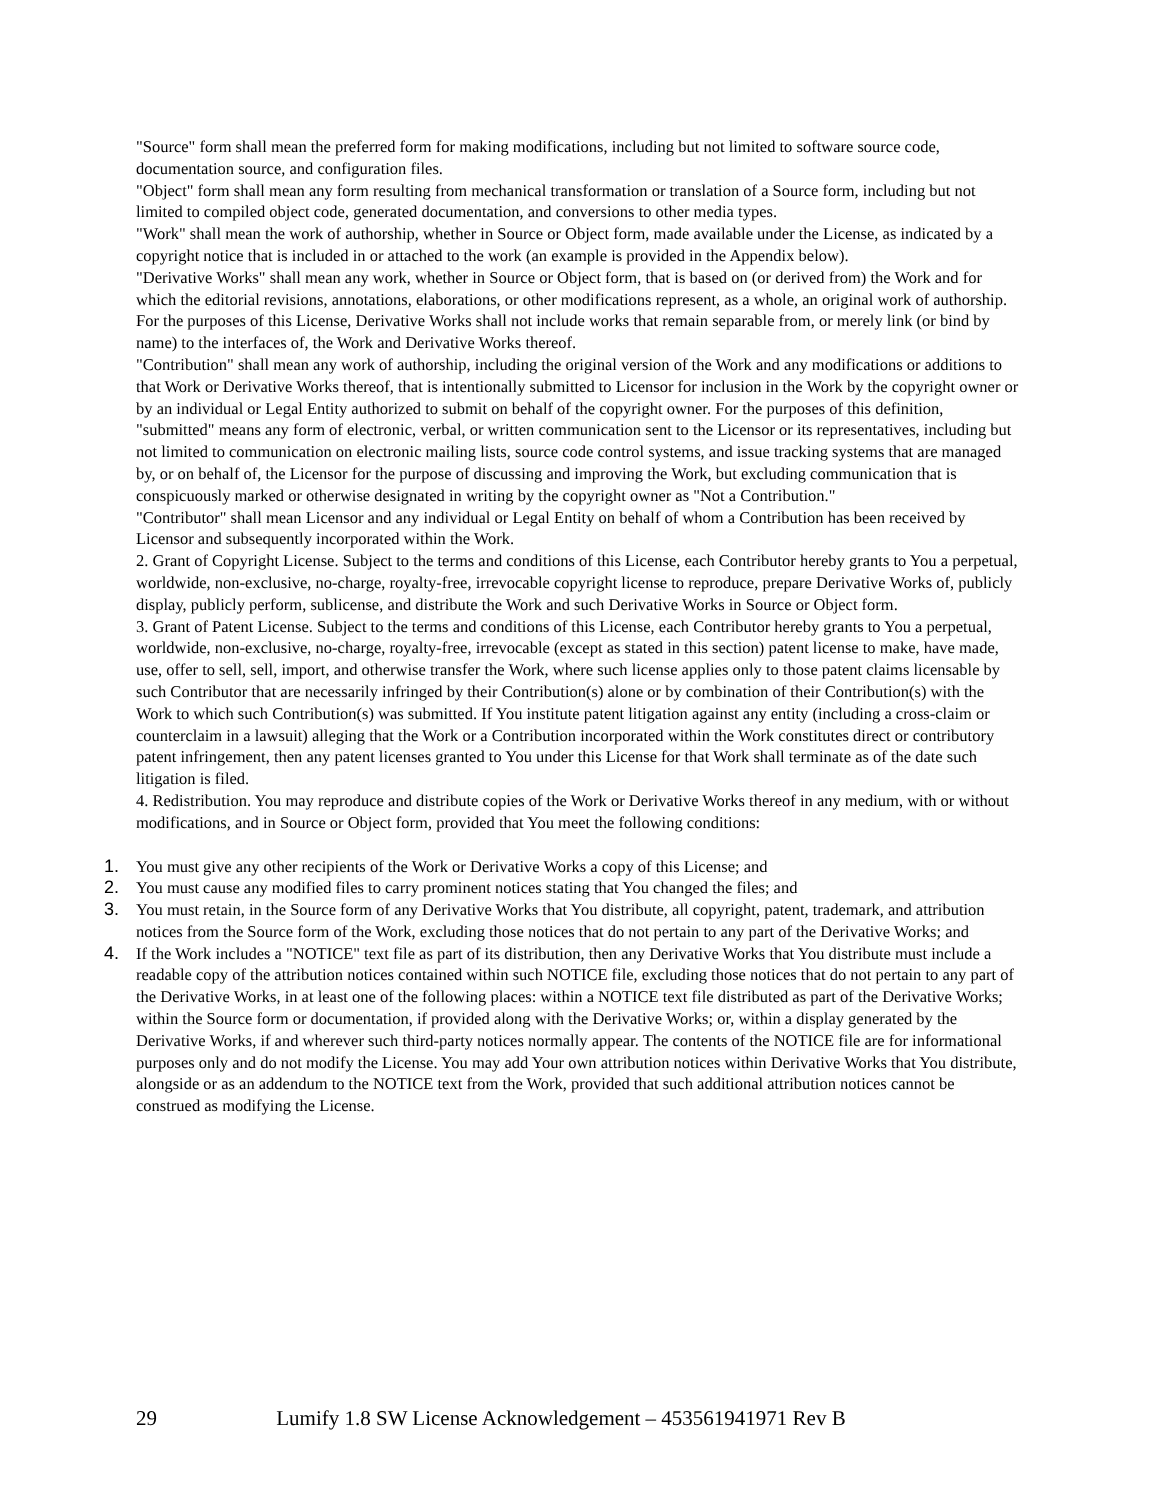"Source" form shall mean the preferred form for making modifications, including but not limited to software source code, documentation source, and configuration files.
"Object" form shall mean any form resulting from mechanical transformation or translation of a Source form, including but not limited to compiled object code, generated documentation, and conversions to other media types.
"Work" shall mean the work of authorship, whether in Source or Object form, made available under the License, as indicated by a copyright notice that is included in or attached to the work (an example is provided in the Appendix below).
"Derivative Works" shall mean any work, whether in Source or Object form, that is based on (or derived from) the Work and for which the editorial revisions, annotations, elaborations, or other modifications represent, as a whole, an original work of authorship. For the purposes of this License, Derivative Works shall not include works that remain separable from, or merely link (or bind by name) to the interfaces of, the Work and Derivative Works thereof.
"Contribution" shall mean any work of authorship, including the original version of the Work and any modifications or additions to that Work or Derivative Works thereof, that is intentionally submitted to Licensor for inclusion in the Work by the copyright owner or by an individual or Legal Entity authorized to submit on behalf of the copyright owner. For the purposes of this definition, "submitted" means any form of electronic, verbal, or written communication sent to the Licensor or its representatives, including but not limited to communication on electronic mailing lists, source code control systems, and issue tracking systems that are managed by, or on behalf of, the Licensor for the purpose of discussing and improving the Work, but excluding communication that is conspicuously marked or otherwise designated in writing by the copyright owner as "Not a Contribution."
"Contributor" shall mean Licensor and any individual or Legal Entity on behalf of whom a Contribution has been received by Licensor and subsequently incorporated within the Work.
2. Grant of Copyright License. Subject to the terms and conditions of this License, each Contributor hereby grants to You a perpetual, worldwide, non-exclusive, no-charge, royalty-free, irrevocable copyright license to reproduce, prepare Derivative Works of, publicly display, publicly perform, sublicense, and distribute the Work and such Derivative Works in Source or Object form.
3. Grant of Patent License. Subject to the terms and conditions of this License, each Contributor hereby grants to You a perpetual, worldwide, non-exclusive, no-charge, royalty-free, irrevocable (except as stated in this section) patent license to make, have made, use, offer to sell, sell, import, and otherwise transfer the Work, where such license applies only to those patent claims licensable by such Contributor that are necessarily infringed by their Contribution(s) alone or by combination of their Contribution(s) with the Work to which such Contribution(s) was submitted. If You institute patent litigation against any entity (including a cross-claim or counterclaim in a lawsuit) alleging that the Work or a Contribution incorporated within the Work constitutes direct or contributory patent infringement, then any patent licenses granted to You under this License for that Work shall terminate as of the date such litigation is filed.
4. Redistribution. You may reproduce and distribute copies of the Work or Derivative Works thereof in any medium, with or without modifications, and in Source or Object form, provided that You meet the following conditions:
1. You must give any other recipients of the Work or Derivative Works a copy of this License; and
2. You must cause any modified files to carry prominent notices stating that You changed the files; and
3. You must retain, in the Source form of any Derivative Works that You distribute, all copyright, patent, trademark, and attribution notices from the Source form of the Work, excluding those notices that do not pertain to any part of the Derivative Works; and
4. If the Work includes a "NOTICE" text file as part of its distribution, then any Derivative Works that You distribute must include a readable copy of the attribution notices contained within such NOTICE file, excluding those notices that do not pertain to any part of the Derivative Works, in at least one of the following places: within a NOTICE text file distributed as part of the Derivative Works; within the Source form or documentation, if provided along with the Derivative Works; or, within a display generated by the Derivative Works, if and wherever such third-party notices normally appear. The contents of the NOTICE file are for informational purposes only and do not modify the License. You may add Your own attribution notices within Derivative Works that You distribute, alongside or as an addendum to the NOTICE text from the Work, provided that such additional attribution notices cannot be construed as modifying the License.
29 Lumify 1.8 SW License Acknowledgement – 453561941971 Rev B